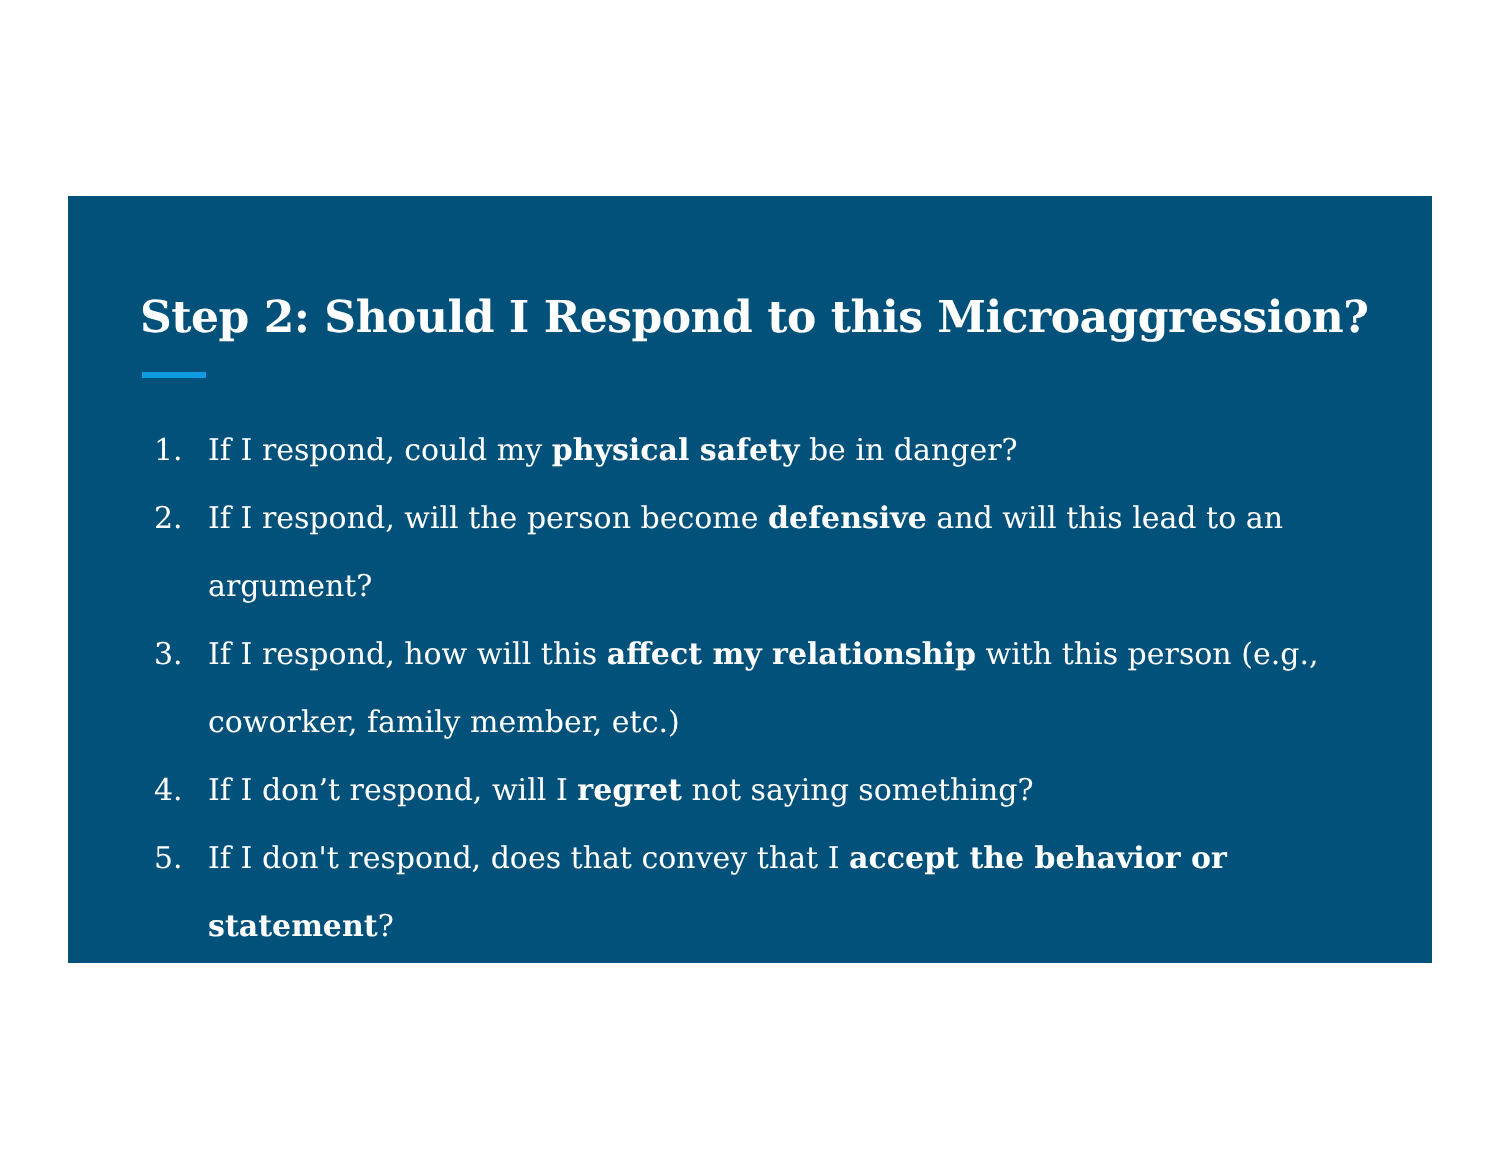Step 2: Should I Respond to this Microaggression?
1. If I respond, could my physical safety be in danger?
2. If I respond, will the person become defensive and will this lead to an argument?
3. If I respond, how will this affect my relationship with this person (e.g., coworker, family member, etc.)
4. If I don’t respond, will I regret not saying something?
5. If I don't respond, does that convey that I accept the behavior or statement?